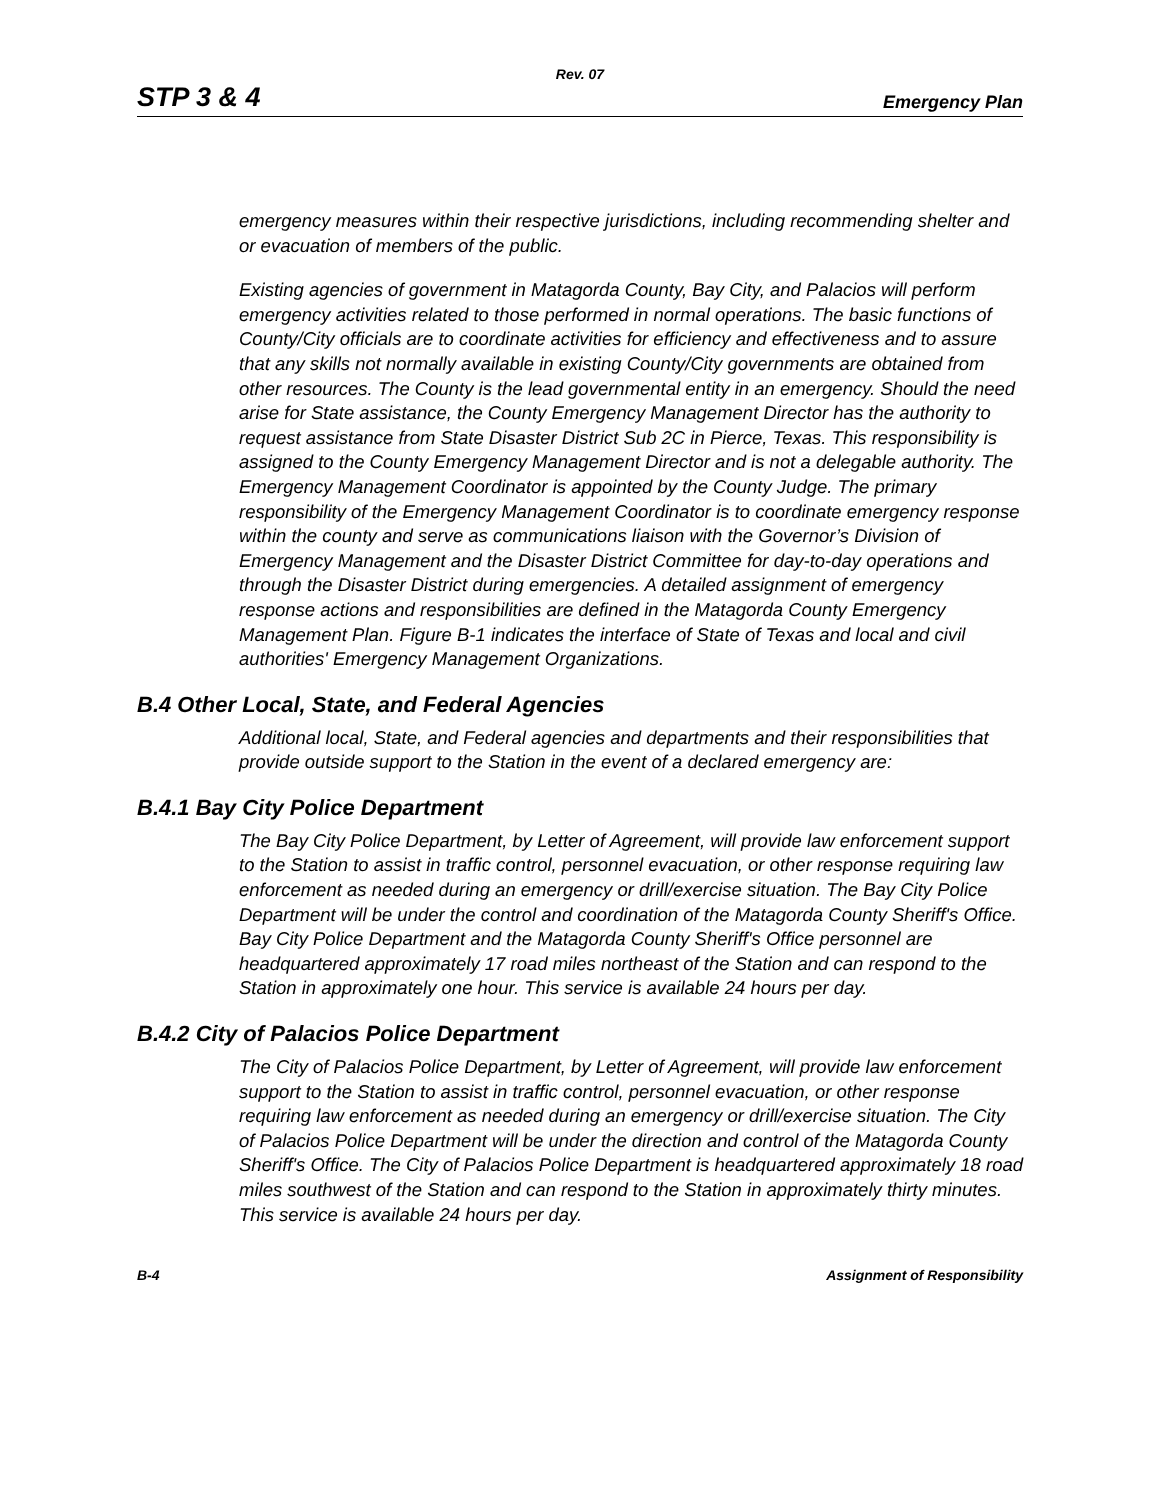Rev. 07
STP 3 & 4 Emergency Plan
emergency measures within their respective jurisdictions, including recommending shelter and or evacuation of members of the public.
Existing agencies of government in Matagorda County, Bay City, and Palacios will perform emergency activities related to those performed in normal operations. The basic functions of County/City officials are to coordinate activities for efficiency and effectiveness and to assure that any skills not normally available in existing County/City governments are obtained from other resources. The County is the lead governmental entity in an emergency. Should the need arise for State assistance, the County Emergency Management Director has the authority to request assistance from State Disaster District Sub 2C in Pierce, Texas. This responsibility is assigned to the County Emergency Management Director and is not a delegable authority. The Emergency Management Coordinator is appointed by the County Judge. The primary responsibility of the Emergency Management Coordinator is to coordinate emergency response within the county and serve as communications liaison with the Governor’s Division of Emergency Management and the Disaster District Committee for day-to-day operations and through the Disaster District during emergencies. A detailed assignment of emergency response actions and responsibilities are defined in the Matagorda County Emergency Management Plan. Figure B-1 indicates the interface of State of Texas and local and civil authorities' Emergency Management Organizations.
B.4 Other Local, State, and Federal Agencies
Additional local, State, and Federal agencies and departments and their responsibilities that provide outside support to the Station in the event of a declared emergency are:
B.4.1 Bay City Police Department
The Bay City Police Department, by Letter of Agreement, will provide law enforcement support to the Station to assist in traffic control, personnel evacuation, or other response requiring law enforcement as needed during an emergency or drill/exercise situation. The Bay City Police Department will be under the control and coordination of the Matagorda County Sheriff's Office. Bay City Police Department and the Matagorda County Sheriff's Office personnel are headquartered approximately 17 road miles northeast of the Station and can respond to the Station in approximately one hour. This service is available 24 hours per day.
B.4.2 City of Palacios Police Department
The City of Palacios Police Department, by Letter of Agreement, will provide law enforcement support to the Station to assist in traffic control, personnel evacuation, or other response requiring law enforcement as needed during an emergency or drill/exercise situation. The City of Palacios Police Department will be under the direction and control of the Matagorda County Sheriff's Office. The City of Palacios Police Department is headquartered approximately 18 road miles southwest of the Station and can respond to the Station in approximately thirty minutes. This service is available 24 hours per day.
B-4 Assignment of Responsibility